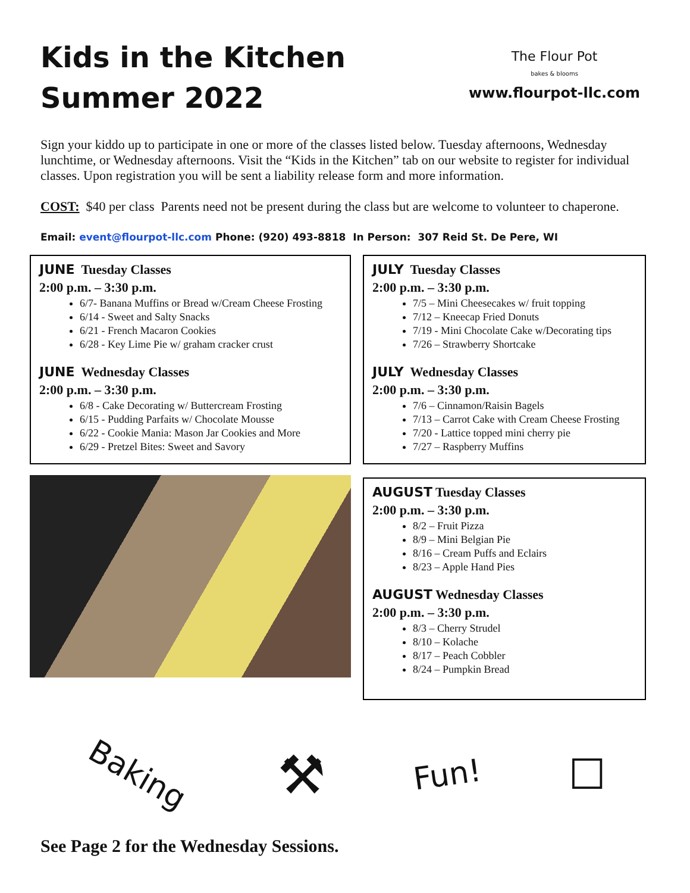Kids in the Kitchen
Summer 2022
The Flour Pot
bakes & blooms
www.flourpot-llc.com
Sign your kiddo up to participate in one or more of the classes listed below. Tuesday afternoons, Wednesday lunchtime, or Wednesday afternoons. Visit the “Kids in the Kitchen” tab on our website to register for individual classes. Upon registration you will be sent a liability release form and more information.
COST: $40 per class Parents need not be present during the class but are welcome to volunteer to chaperone.
Email: event@flourpot-llc.com Phone: (920) 493-8818 In Person: 307 Reid St. De Pere, WI
JUNE Tuesday Classes
2:00 p.m. – 3:30 p.m.
6/7- Banana Muffins or Bread w/Cream Cheese Frosting
6/14 - Sweet and Salty Snacks
6/21 - French Macaron Cookies
6/28 - Key Lime Pie w/ graham cracker crust
JUNE Wednesday Classes
2:00 p.m. – 3:30 p.m.
6/8 - Cake Decorating w/ Buttercream Frosting
6/15 - Pudding Parfaits w/ Chocolate Mousse
6/22 - Cookie Mania: Mason Jar Cookies and More
6/29 - Pretzel Bites: Sweet and Savory
JULY Tuesday Classes
2:00 p.m. – 3:30 p.m.
7/5 – Mini Cheesecakes w/ fruit topping
7/12 – Kneecap Fried Donuts
7/19 - Mini Chocolate Cake w/Decorating tips
7/26 – Strawberry Shortcake
JULY Wednesday Classes
2:00 p.m. – 3:30 p.m.
7/6 – Cinnamon/Raisin Bagels
7/13 – Carrot Cake with Cream Cheese Frosting
7/20 - Lattice topped mini cherry pie
7/27 – Raspberry Muffins
AUGUST Tuesday Classes
2:00 p.m. – 3:30 p.m.
8/2 – Fruit Pizza
8/9 – Mini Belgian Pie
8/16 – Cream Puffs and Eclairs
8/23 – Apple Hand Pies
AUGUST Wednesday Classes
2:00 p.m. – 3:30 p.m.
8/3 – Cherry Strudel
8/10 – Kolache
8/17 – Peach Cobbler
8/24 – Pumpkin Bread
Baking ⚒ Fun! ☐
See Page 2 for the Wednesday Sessions.